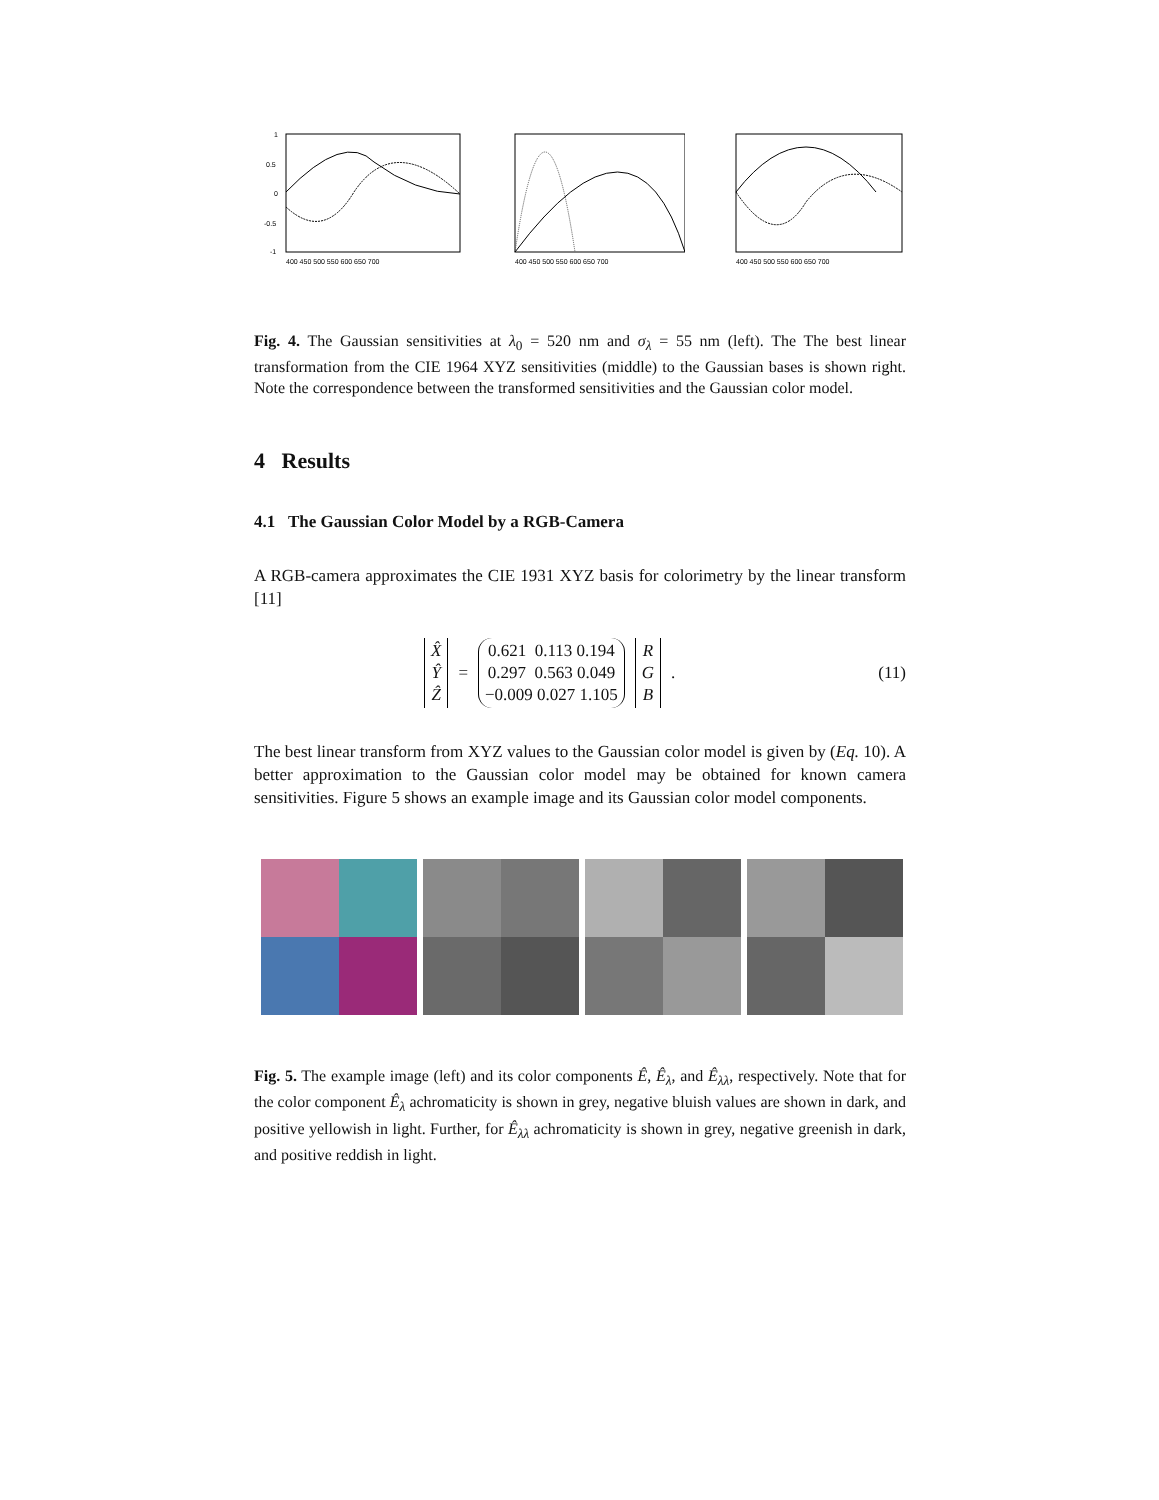1
0.5
0
-0.5
-1
400 450 500 550 600 650 700
400 450 500 550 600 650 700
400 450 500 550 600 650 700
Fig. 4. The Gaussian sensitivities at λ<sub>0</sub> = 520 nm and σ<sub>λ</sub> = 55 nm (left). The The best linear transformation from the CIE 1964 XYZ sensitivities (middle) to the Gaussian bases is shown right. Note the correspondence between the transformed sensitivities and the Gaussian color model.
4 Results
4.1 The Gaussian Color Model by a RGB-Camera
A RGB-camera approximates the CIE 1931 XYZ basis for colorimetry by the linear transform [11]
X̂
Ŷ
Ẑ = 0.621 0.113 0.194
0.297 0.563 0.049
−0.009 0.027 1.105 R
G
B .
(11)
The best linear transform from XYZ values to the Gaussian color model is given by (Eq. 10). A better approximation to the Gaussian color model may be obtained for known camera sensitivities. Figure 5 shows an example image and its Gaussian color model components.
Fig. 5. The example image (left) and its color components Ê, Ê<sub>λ</sub>, and Ê<sub>λλ</sub>, respectively. Note that for the color component Ê<sub>λ</sub> achromaticity is shown in grey, negative bluish values are shown in dark, and positive yellowish in light. Further, for Ê<sub>λλ</sub> achromaticity is shown in grey, negative greenish in dark, and positive reddish in light.